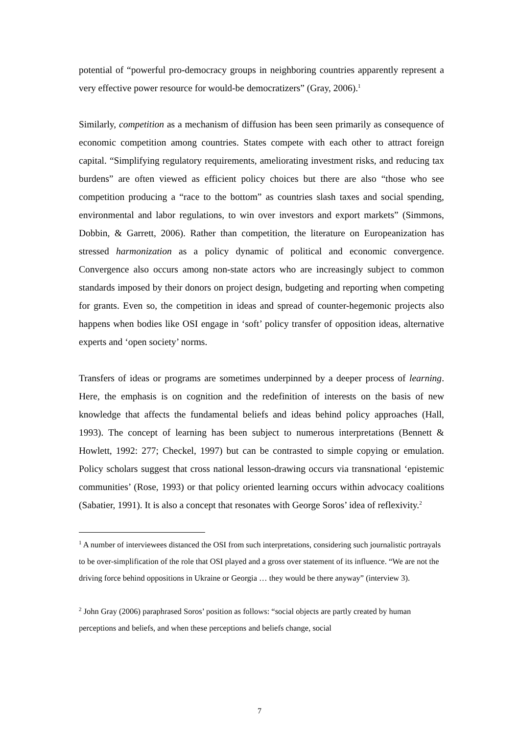potential of “powerful pro-democracy groups in neighboring countries apparently represent a very effective power resource for would-be democratizers” (Gray, 2006).<sup>1</sup>
Similarly, competition as a mechanism of diffusion has been seen primarily as consequence of economic competition among countries. States compete with each other to attract foreign capital. “Simplifying regulatory requirements, ameliorating investment risks, and reducing tax burdens” are often viewed as efficient policy choices but there are also “those who see competition producing a “race to the bottom” as countries slash taxes and social spending, environmental and labor regulations, to win over investors and export markets” (Simmons, Dobbin, & Garrett, 2006). Rather than competition, the literature on Europeanization has stressed harmonization as a policy dynamic of political and economic convergence. Convergence also occurs among non-state actors who are increasingly subject to common standards imposed by their donors on project design, budgeting and reporting when competing for grants. Even so, the competition in ideas and spread of counter-hegemonic projects also happens when bodies like OSI engage in ‘soft’ policy transfer of opposition ideas, alternative experts and ‘open society’ norms.
Transfers of ideas or programs are sometimes underpinned by a deeper process of learning. Here, the emphasis is on cognition and the redefinition of interests on the basis of new knowledge that affects the fundamental beliefs and ideas behind policy approaches (Hall, 1993). The concept of learning has been subject to numerous interpretations (Bennett & Howlett, 1992: 277; Checkel, 1997) but can be contrasted to simple copying or emulation. Policy scholars suggest that cross national lesson-drawing occurs via transnational ‘epistemic communities’ (Rose, 1993) or that policy oriented learning occurs within advocacy coalitions (Sabatier, 1991). It is also a concept that resonates with George Soros’ idea of reflexivity.<sup>2</sup>
<sup>1</sup> A number of interviewees distanced the OSI from such interpretations, considering such journalistic portrayals to be over-simplification of the role that OSI played and a gross over statement of its influence. “We are not the driving force behind oppositions in Ukraine or Georgia … they would be there anyway” (interview 3).
<sup>2</sup> John Gray (2006) paraphrased Soros’ position as follows: “social objects are partly created by human perceptions and beliefs, and when these perceptions and beliefs change, social
7